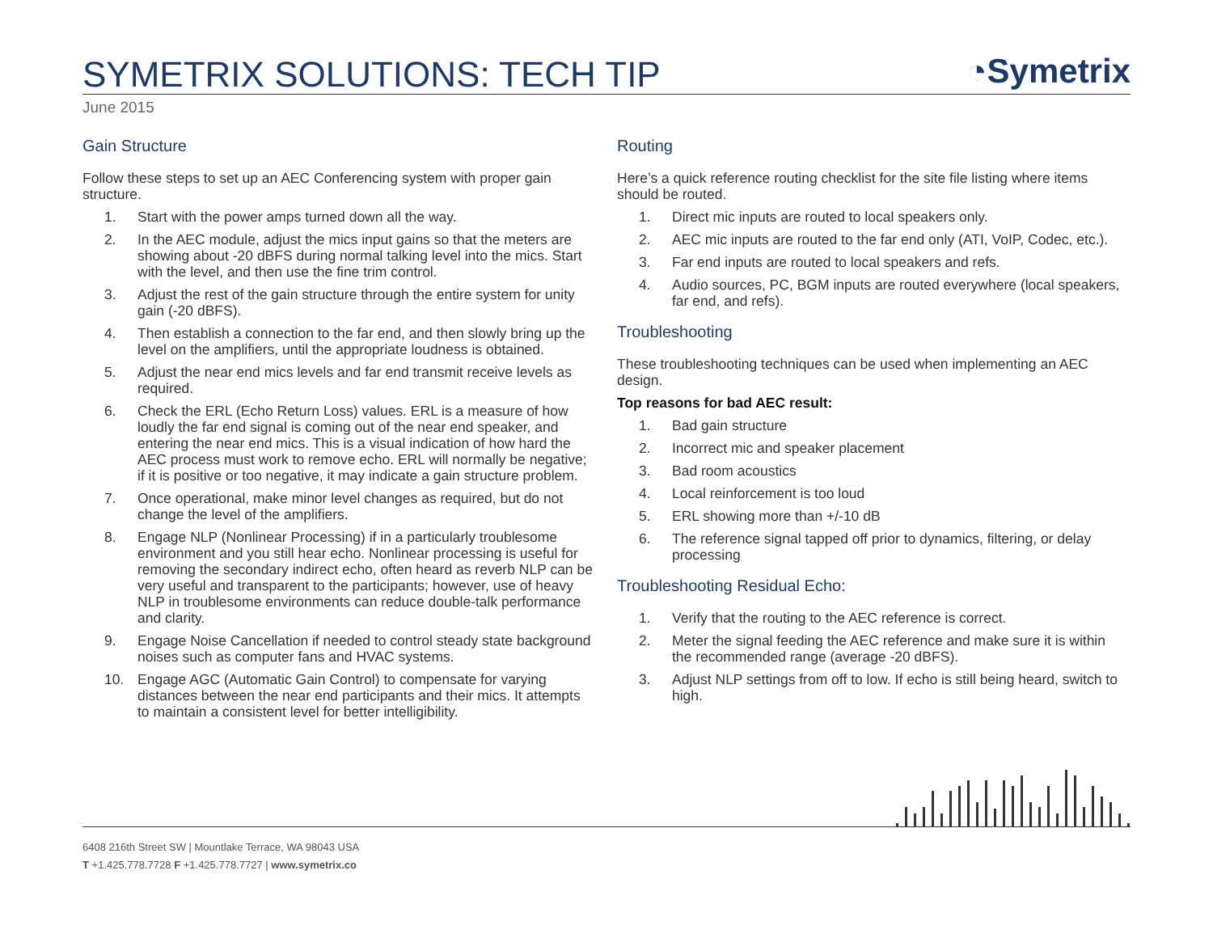SYMETRIX SOLUTIONS: TECH TIP
◔Symetrix
June 2015
Gain Structure
Follow these steps to set up an AEC Conferencing system with proper gain structure.
1. Start with the power amps turned down all the way.
2. In the AEC module, adjust the mics input gains so that the meters are showing about -20 dBFS during normal talking level into the mics. Start with the level, and then use the fine trim control.
3. Adjust the rest of the gain structure through the entire system for unity gain (-20 dBFS).
4. Then establish a connection to the far end, and then slowly bring up the level on the amplifiers, until the appropriate loudness is obtained.
5. Adjust the near end mics levels and far end transmit receive levels as required.
6. Check the ERL (Echo Return Loss) values. ERL is a measure of how loudly the far end signal is coming out of the near end speaker, and entering the near end mics. This is a visual indication of how hard the AEC process must work to remove echo. ERL will normally be negative; if it is positive or too negative, it may indicate a gain structure problem.
7. Once operational, make minor level changes as required, but do not change the level of the amplifiers.
8. Engage NLP (Nonlinear Processing) if in a particularly troublesome environment and you still hear echo. Nonlinear processing is useful for removing the secondary indirect echo, often heard as reverb NLP can be very useful and transparent to the participants; however, use of heavy NLP in troublesome environments can reduce double-talk performance and clarity.
9. Engage Noise Cancellation if needed to control steady state background noises such as computer fans and HVAC systems.
10. Engage AGC (Automatic Gain Control) to compensate for varying distances between the near end participants and their mics. It attempts to maintain a consistent level for better intelligibility.
Routing
Here’s a quick reference routing checklist for the site file listing where items should be routed.
1. Direct mic inputs are routed to local speakers only.
2. AEC mic inputs are routed to the far end only (ATI, VoIP, Codec, etc.).
3. Far end inputs are routed to local speakers and refs.
4. Audio sources, PC, BGM inputs are routed everywhere (local speakers, far end, and refs).
Troubleshooting
These troubleshooting techniques can be used when implementing an AEC design.
Top reasons for bad AEC result:
1. Bad gain structure
2. Incorrect mic and speaker placement
3. Bad room acoustics
4. Local reinforcement is too loud
5. ERL showing more than +/-10 dB
6. The reference signal tapped off prior to dynamics, filtering, or delay processing
Troubleshooting Residual Echo:
1. Verify that the routing to the AEC reference is correct.
2. Meter the signal feeding the AEC reference and make sure it is within the recommended range (average -20 dBFS).
3. Adjust NLP settings from off to low. If echo is still being heard, switch to high.
6408 216th Street SW | Mountlake Terrace, WA 98043 USA
T +1.425.778.7728 F +1.425.778.7727 | www.symetrix.co